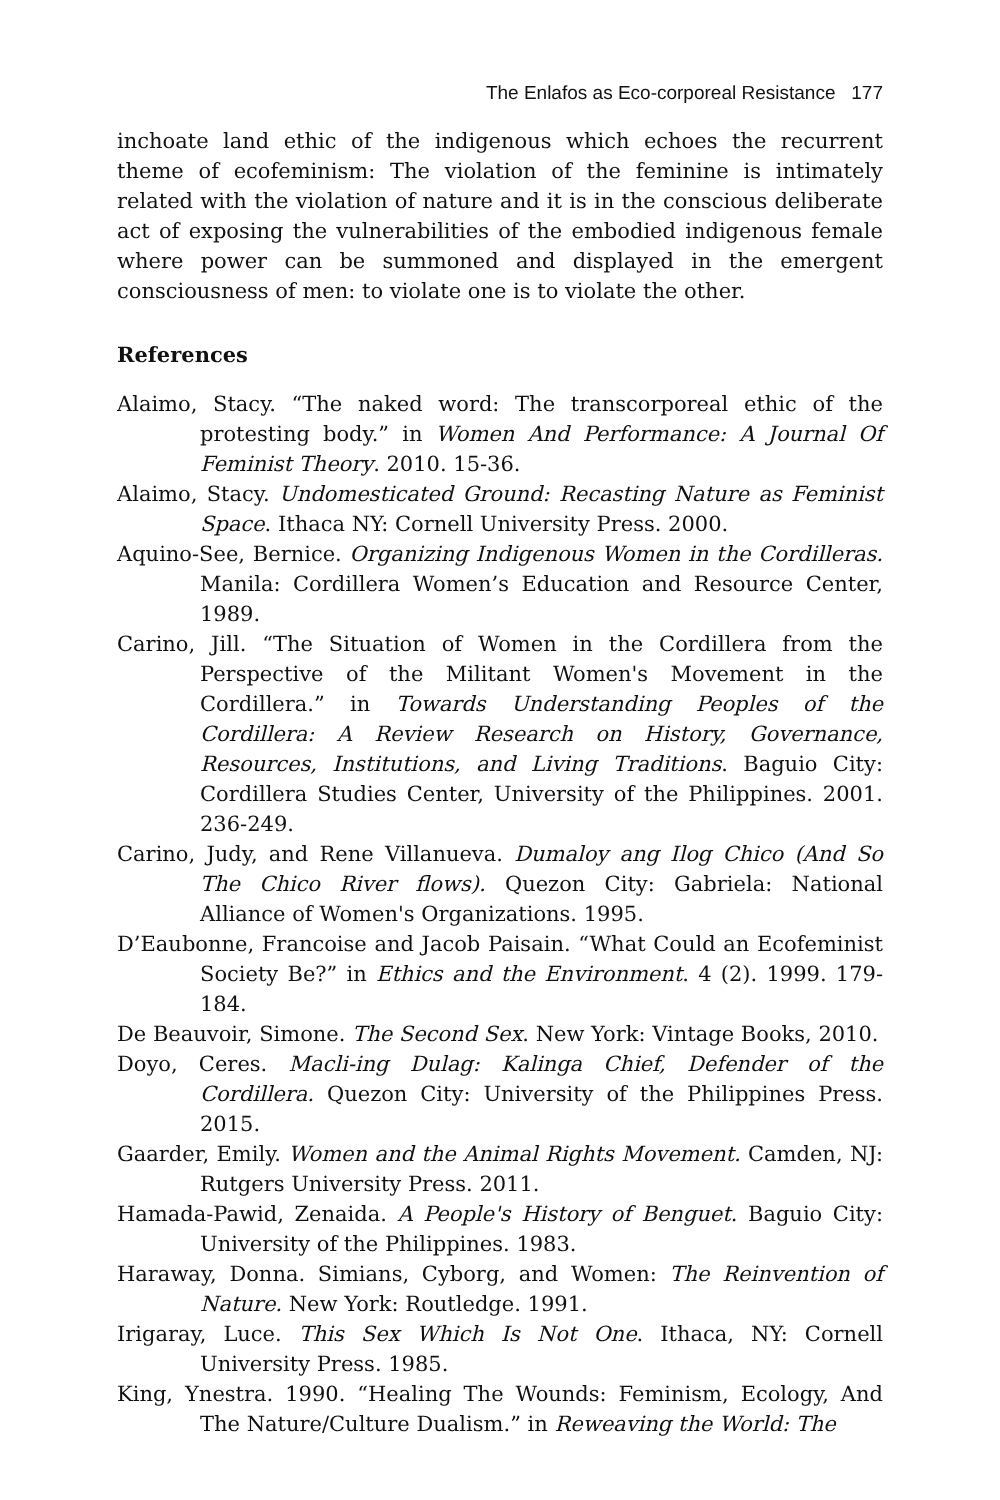The Enlafos as Eco-corporeal Resistance 177
inchoate land ethic of the indigenous which echoes the recurrent theme of ecofeminism: The violation of the feminine is intimately related with the violation of nature and it is in the conscious deliberate act of exposing the vulnerabilities of the embodied indigenous female where power can be summoned and displayed in the emergent consciousness of men: to violate one is to violate the other.
References
Alaimo, Stacy. “The naked word: The transcorporeal ethic of the protesting body.” in Women And Performance: A Journal Of Feminist Theory. 2010. 15-36.
Alaimo, Stacy. Undomesticated Ground: Recasting Nature as Feminist Space. Ithaca NY: Cornell University Press. 2000.
Aquino-See, Bernice. Organizing Indigenous Women in the Cordilleras. Manila: Cordillera Women’s Education and Resource Center, 1989.
Carino, Jill. “The Situation of Women in the Cordillera from the Perspective of the Militant Women's Movement in the Cordillera.” in Towards Understanding Peoples of the Cordillera: A Review Research on History, Governance, Resources, Institutions, and Living Traditions. Baguio City: Cordillera Studies Center, University of the Philippines. 2001. 236-249.
Carino, Judy, and Rene Villanueva. Dumaloy ang Ilog Chico (And So The Chico River flows). Quezon City: Gabriela: National Alliance of Women's Organizations. 1995.
D’Eaubonne, Francoise and Jacob Paisain. “What Could an Ecofeminist Society Be?” in Ethics and the Environment. 4 (2). 1999. 179-184.
De Beauvoir, Simone. The Second Sex. New York: Vintage Books, 2010.
Doyo, Ceres. Macli-ing Dulag: Kalinga Chief, Defender of the Cordillera. Quezon City: University of the Philippines Press. 2015.
Gaarder, Emily. Women and the Animal Rights Movement. Camden, NJ: Rutgers University Press. 2011.
Hamada-Pawid, Zenaida. A People's History of Benguet. Baguio City: University of the Philippines. 1983.
Haraway, Donna. Simians, Cyborg, and Women: The Reinvention of Nature. New York: Routledge. 1991.
Irigaray, Luce. This Sex Which Is Not One. Ithaca, NY: Cornell University Press. 1985.
King, Ynestra. 1990. “Healing The Wounds: Feminism, Ecology, And The Nature/Culture Dualism.” in Reweaving the World: The